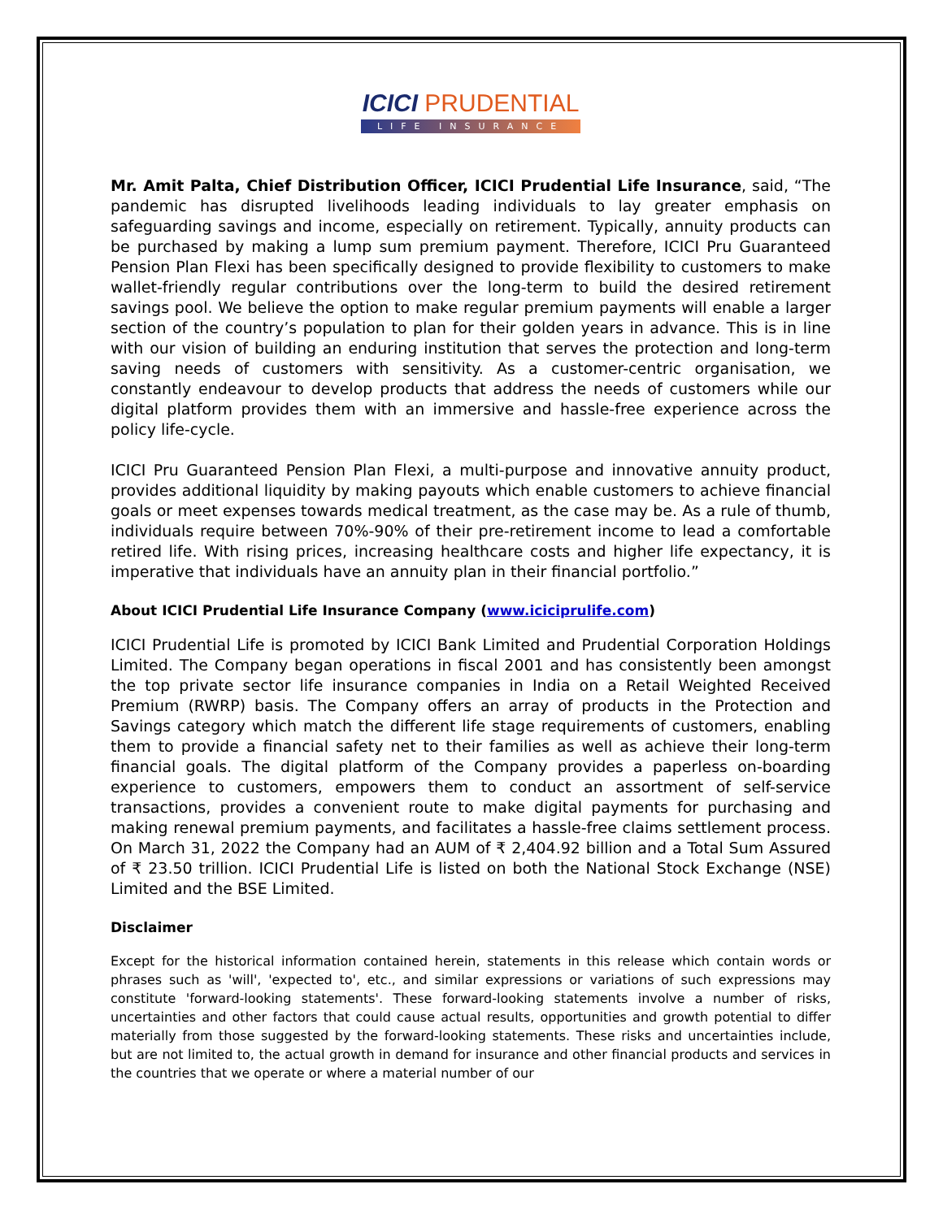ICICI PRUDENTIAL
LIFE INSURANCE
Mr. Amit Palta, Chief Distribution Officer, ICICI Prudential Life Insurance, said, “The pandemic has disrupted livelihoods leading individuals to lay greater emphasis on safeguarding savings and income, especially on retirement. Typically, annuity products can be purchased by making a lump sum premium payment. Therefore, ICICI Pru Guaranteed Pension Plan Flexi has been specifically designed to provide flexibility to customers to make wallet-friendly regular contributions over the long-term to build the desired retirement savings pool. We believe the option to make regular premium payments will enable a larger section of the country’s population to plan for their golden years in advance. This is in line with our vision of building an enduring institution that serves the protection and long-term saving needs of customers with sensitivity. As a customer-centric organisation, we constantly endeavour to develop products that address the needs of customers while our digital platform provides them with an immersive and hassle-free experience across the policy life-cycle.
ICICI Pru Guaranteed Pension Plan Flexi, a multi-purpose and innovative annuity product, provides additional liquidity by making payouts which enable customers to achieve financial goals or meet expenses towards medical treatment, as the case may be. As a rule of thumb, individuals require between 70%-90% of their pre-retirement income to lead a comfortable retired life. With rising prices, increasing healthcare costs and higher life expectancy, it is imperative that individuals have an annuity plan in their financial portfolio.”
About ICICI Prudential Life Insurance Company (www.iciciprulife.com)
ICICI Prudential Life is promoted by ICICI Bank Limited and Prudential Corporation Holdings Limited. The Company began operations in fiscal 2001 and has consistently been amongst the top private sector life insurance companies in India on a Retail Weighted Received Premium (RWRP) basis. The Company offers an array of products in the Protection and Savings category which match the different life stage requirements of customers, enabling them to provide a financial safety net to their families as well as achieve their long-term financial goals. The digital platform of the Company provides a paperless on-boarding experience to customers, empowers them to conduct an assortment of self-service transactions, provides a convenient route to make digital payments for purchasing and making renewal premium payments, and facilitates a hassle-free claims settlement process. On March 31, 2022 the Company had an AUM of ₹ 2,404.92 billion and a Total Sum Assured of ₹ 23.50 trillion. ICICI Prudential Life is listed on both the National Stock Exchange (NSE) Limited and the BSE Limited.
Disclaimer
Except for the historical information contained herein, statements in this release which contain words or phrases such as 'will', 'expected to', etc., and similar expressions or variations of such expressions may constitute 'forward-looking statements'. These forward-looking statements involve a number of risks, uncertainties and other factors that could cause actual results, opportunities and growth potential to differ materially from those suggested by the forward-looking statements. These risks and uncertainties include, but are not limited to, the actual growth in demand for insurance and other financial products and services in the countries that we operate or where a material number of our